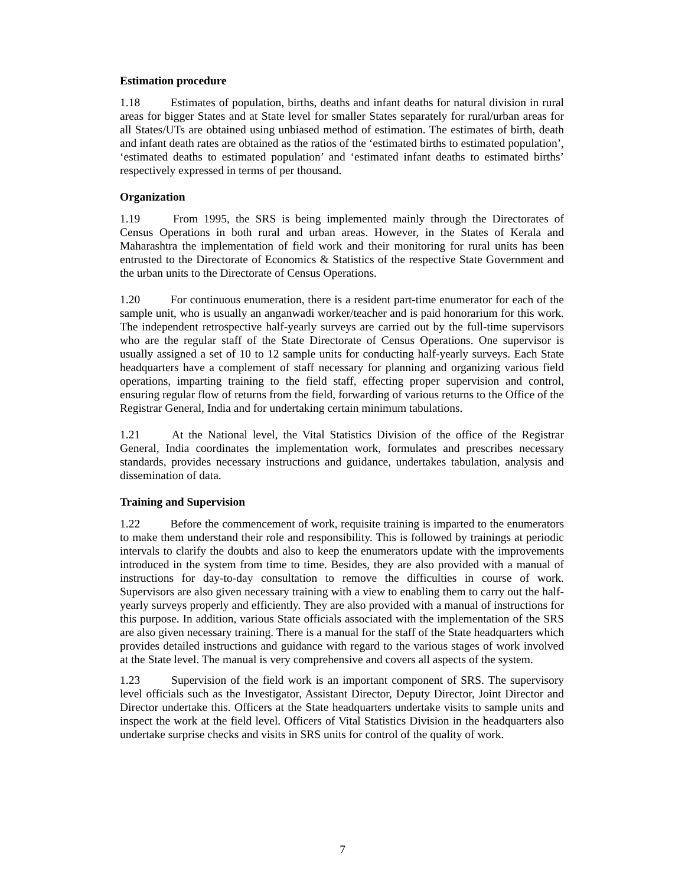Estimation procedure
1.18 Estimates of population, births, deaths and infant deaths for natural division in rural areas for bigger States and at State level for smaller States separately for rural/urban areas for all States/UTs are obtained using unbiased method of estimation. The estimates of birth, death and infant death rates are obtained as the ratios of the ‘estimated births to estimated population’, ‘estimated deaths to estimated population’ and ‘estimated infant deaths to estimated births’ respectively expressed in terms of per thousand.
Organization
1.19 From 1995, the SRS is being implemented mainly through the Directorates of Census Operations in both rural and urban areas. However, in the States of Kerala and Maharashtra the implementation of field work and their monitoring for rural units has been entrusted to the Directorate of Economics & Statistics of the respective State Government and the urban units to the Directorate of Census Operations.
1.20 For continuous enumeration, there is a resident part-time enumerator for each of the sample unit, who is usually an anganwadi worker/teacher and is paid honorarium for this work. The independent retrospective half-yearly surveys are carried out by the full-time supervisors who are the regular staff of the State Directorate of Census Operations. One supervisor is usually assigned a set of 10 to 12 sample units for conducting half-yearly surveys. Each State headquarters have a complement of staff necessary for planning and organizing various field operations, imparting training to the field staff, effecting proper supervision and control, ensuring regular flow of returns from the field, forwarding of various returns to the Office of the Registrar General, India and for undertaking certain minimum tabulations.
1.21 At the National level, the Vital Statistics Division of the office of the Registrar General, India coordinates the implementation work, formulates and prescribes necessary standards, provides necessary instructions and guidance, undertakes tabulation, analysis and dissemination of data.
Training and Supervision
1.22 Before the commencement of work, requisite training is imparted to the enumerators to make them understand their role and responsibility. This is followed by trainings at periodic intervals to clarify the doubts and also to keep the enumerators update with the improvements introduced in the system from time to time. Besides, they are also provided with a manual of instructions for day-to-day consultation to remove the difficulties in course of work. Supervisors are also given necessary training with a view to enabling them to carry out the half-yearly surveys properly and efficiently. They are also provided with a manual of instructions for this purpose. In addition, various State officials associated with the implementation of the SRS are also given necessary training. There is a manual for the staff of the State headquarters which provides detailed instructions and guidance with regard to the various stages of work involved at the State level. The manual is very comprehensive and covers all aspects of the system.
1.23 Supervision of the field work is an important component of SRS. The supervisory level officials such as the Investigator, Assistant Director, Deputy Director, Joint Director and Director undertake this. Officers at the State headquarters undertake visits to sample units and inspect the work at the field level. Officers of Vital Statistics Division in the headquarters also undertake surprise checks and visits in SRS units for control of the quality of work.
7